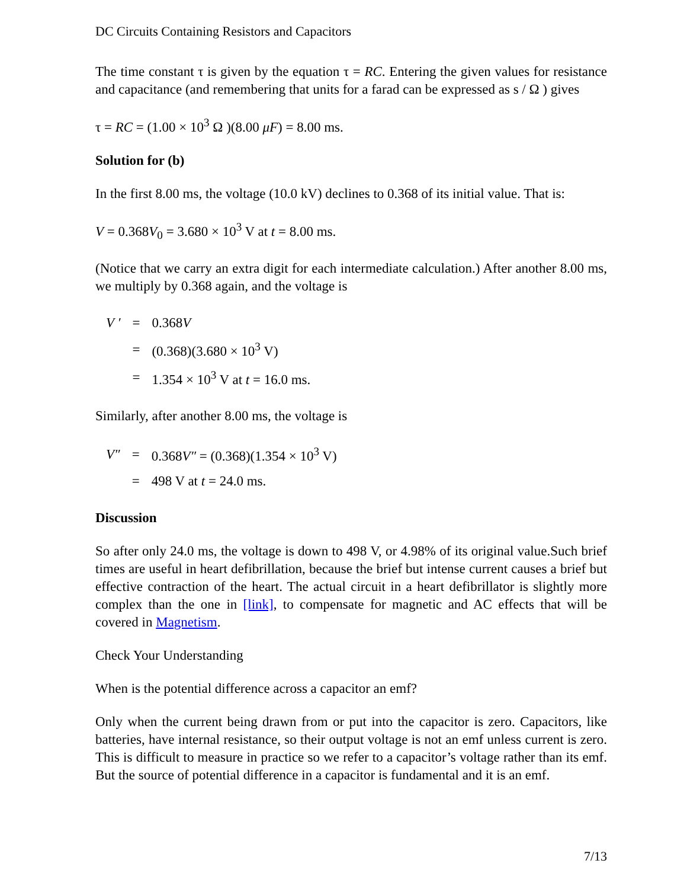DC Circuits Containing Resistors and Capacitors
The time constant τ is given by the equation τ = RC. Entering the given values for resistance and capacitance (and remembering that units for a farad can be expressed as s / Ω ) gives
τ = RC = (1.00 × 10<sup>3</sup> Ω )(8.00 μF) = 8.00 ms.
Solution for (b)
In the first 8.00 ms, the voltage (10.0 kV) declines to 0.368 of its initial value. That is:
V = 0.368V<sub>0</sub> = 3.680 × 10<sup>3</sup> V at t = 8.00 ms.
(Notice that we carry an extra digit for each intermediate calculation.) After another 8.00 ms, we multiply by 0.368 again, and the voltage is
| V ′ | = | 0.368 V |
| | = | (0.368)(3.680 × 10<sup>3</sup> V) |
| | = | 1.354 × 10<sup>3</sup> V at t = 16.0 ms. |
Similarly, after another 8.00 ms, the voltage is
| V″ | = | 0.368 V″ = (0.368)(1.354 × 10<sup>3</sup> V) |
| | = | 498 V at t = 24.0 ms. |
Discussion
So after only 24.0 ms, the voltage is down to 498 V, or 4.98% of its original value.Such brief times are useful in heart defibrillation, because the brief but intense current causes a brief but effective contraction of the heart. The actual circuit in a heart defibrillator is slightly more complex than the one in [link], to compensate for magnetic and AC effects that will be covered in Magnetism.
Check Your Understanding
When is the potential difference across a capacitor an emf?
Only when the current being drawn from or put into the capacitor is zero. Capacitors, like batteries, have internal resistance, so their output voltage is not an emf unless current is zero. This is difficult to measure in practice so we refer to a capacitor’s voltage rather than its emf. But the source of potential difference in a capacitor is fundamental and it is an emf.
7/13